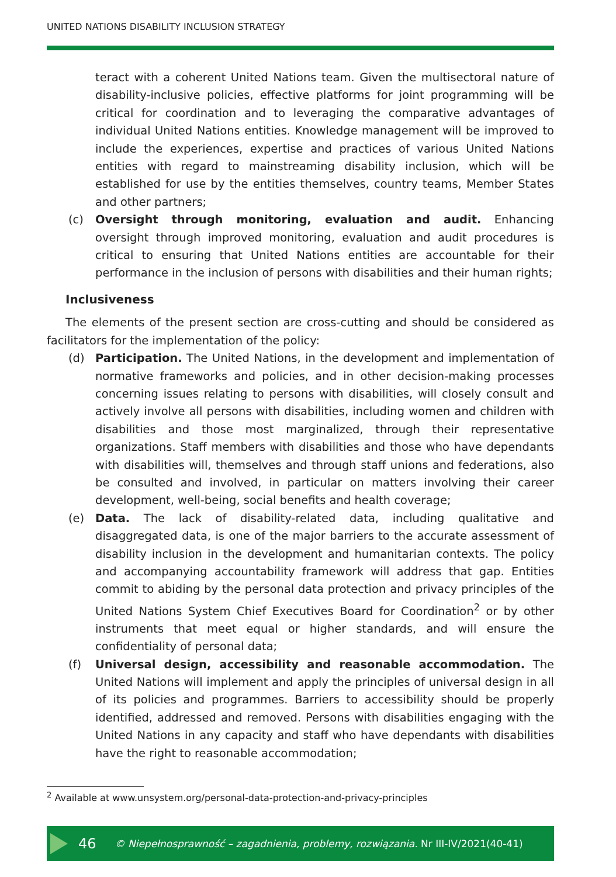UNITED NATIONS DISABILITY INCLUSION STRATEGY
teract with a coherent United Nations team. Given the multisectoral nature of disability-inclusive policies, effective platforms for joint programming will be critical for coordination and to leveraging the comparative advantages of individual United Nations entities. Knowledge management will be improved to include the experiences, expertise and practices of various United Nations entities with regard to mainstreaming disability inclusion, which will be established for use by the entities themselves, country teams, Member States and other partners;
(c) Oversight through monitoring, evaluation and audit. Enhancing oversight through improved monitoring, evaluation and audit procedures is critical to ensuring that United Nations entities are accountable for their performance in the inclusion of persons with disabilities and their human rights;
Inclusiveness
The elements of the present section are cross-cutting and should be considered as facilitators for the implementation of the policy:
(d) Participation. The United Nations, in the development and implementation of normative frameworks and policies, and in other decision-making processes concerning issues relating to persons with disabilities, will closely consult and actively involve all persons with disabilities, including women and children with disabilities and those most marginalized, through their representative organizations. Staff members with disabilities and those who have dependants with disabilities will, themselves and through staff unions and federations, also be consulted and involved, in particular on matters involving their career development, well-being, social benefits and health coverage;
(e) Data. The lack of disability-related data, including qualitative and disaggregated data, is one of the major barriers to the accurate assessment of disability inclusion in the development and humanitarian contexts. The policy and accompanying accountability framework will address that gap. Entities commit to abiding by the personal data protection and privacy principles of the United Nations System Chief Executives Board for Coordination<sup>2</sup> or by other instruments that meet equal or higher standards, and will ensure the confidentiality of personal data;
(f) Universal design, accessibility and reasonable accommodation. The United Nations will implement and apply the principles of universal design in all of its policies and programmes. Barriers to accessibility should be properly identified, addressed and removed. Persons with disabilities engaging with the United Nations in any capacity and staff who have dependants with disabilities have the right to reasonable accommodation;
<sup>2</sup> Available at www.unsystem.org/personal-data-protection-and-privacy-principles
46 © Niepełnosprawność – zagadnienia, problemy, rozwiązania. Nr III-IV/2021(40-41)